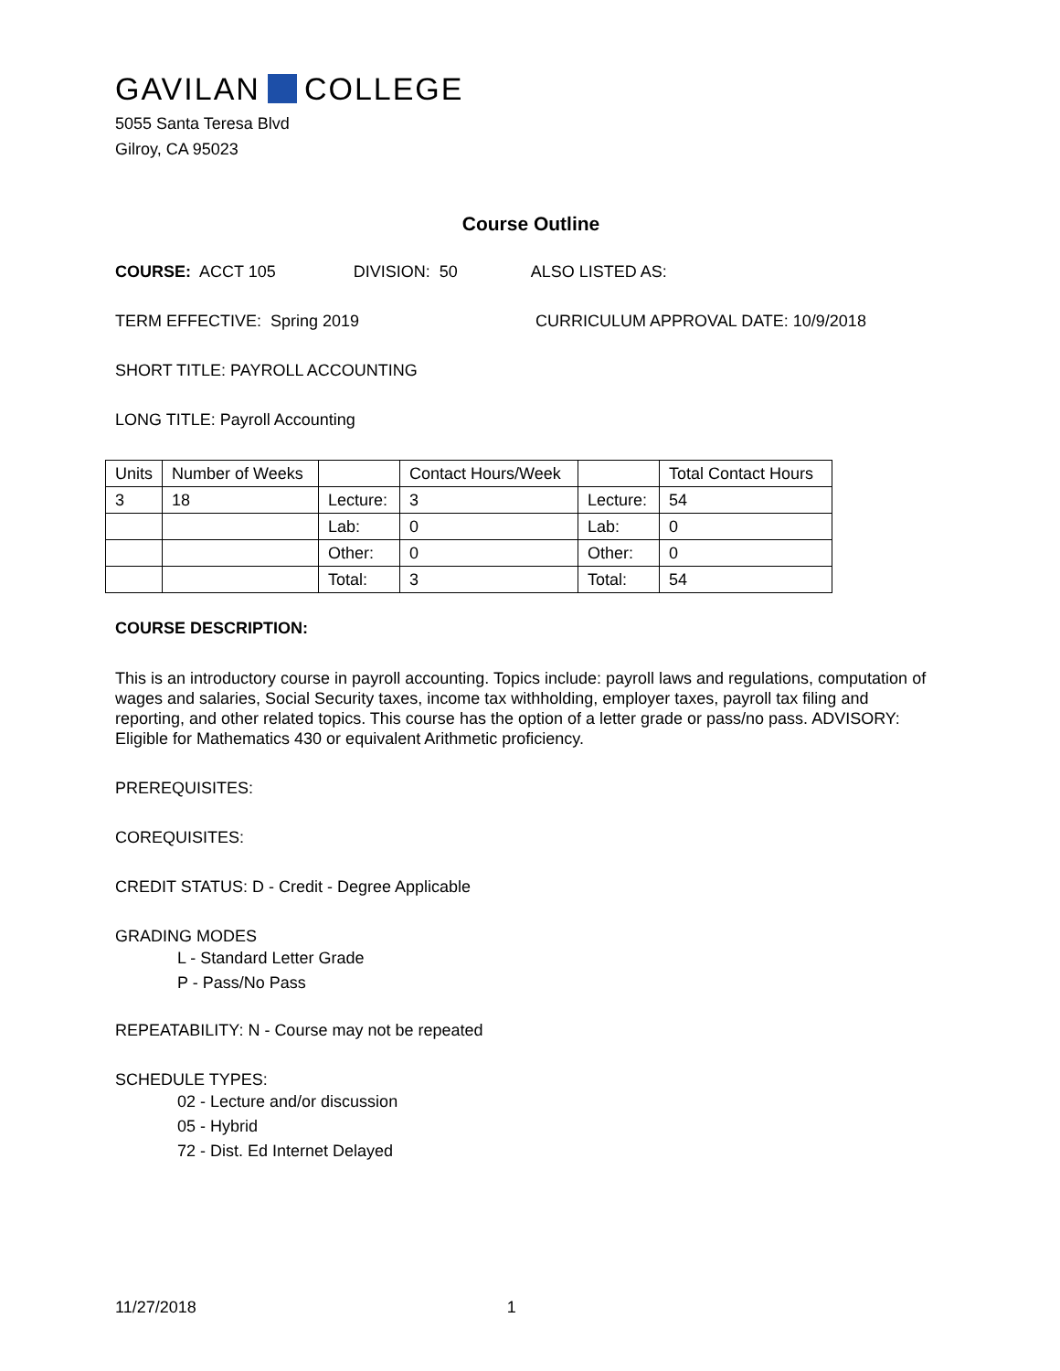GAVILAN COLLEGE
5055 Santa Teresa Blvd
Gilroy, CA 95023
Course Outline
COURSE: ACCT 105 DIVISION: 50 ALSO LISTED AS:
TERM EFFECTIVE: Spring 2019 CURRICULUM APPROVAL DATE: 10/9/2018
SHORT TITLE: PAYROLL ACCOUNTING
LONG TITLE: Payroll Accounting
| Units | Number of Weeks | | Contact Hours/Week | | Total Contact Hours |
| 3 | 18 | Lecture: | 3 | Lecture: | 54 |
| | | Lab: | 0 | Lab: | 0 |
| | | Other: | 0 | Other: | 0 |
| | | Total: | 3 | Total: | 54 |
COURSE DESCRIPTION:
This is an introductory course in payroll accounting. Topics include: payroll laws and regulations, computation of wages and salaries, Social Security taxes, income tax withholding, employer taxes, payroll tax filing and reporting, and other related topics. This course has the option of a letter grade or pass/no pass. ADVISORY: Eligible for Mathematics 430 or equivalent Arithmetic proficiency.
PREREQUISITES:
COREQUISITES:
CREDIT STATUS: D - Credit - Degree Applicable
GRADING MODES
L - Standard Letter Grade
P - Pass/No Pass
REPEATABILITY: N - Course may not be repeated
SCHEDULE TYPES:
02 - Lecture and/or discussion
05 - Hybrid
72 - Dist. Ed Internet Delayed
11/27/2018 1